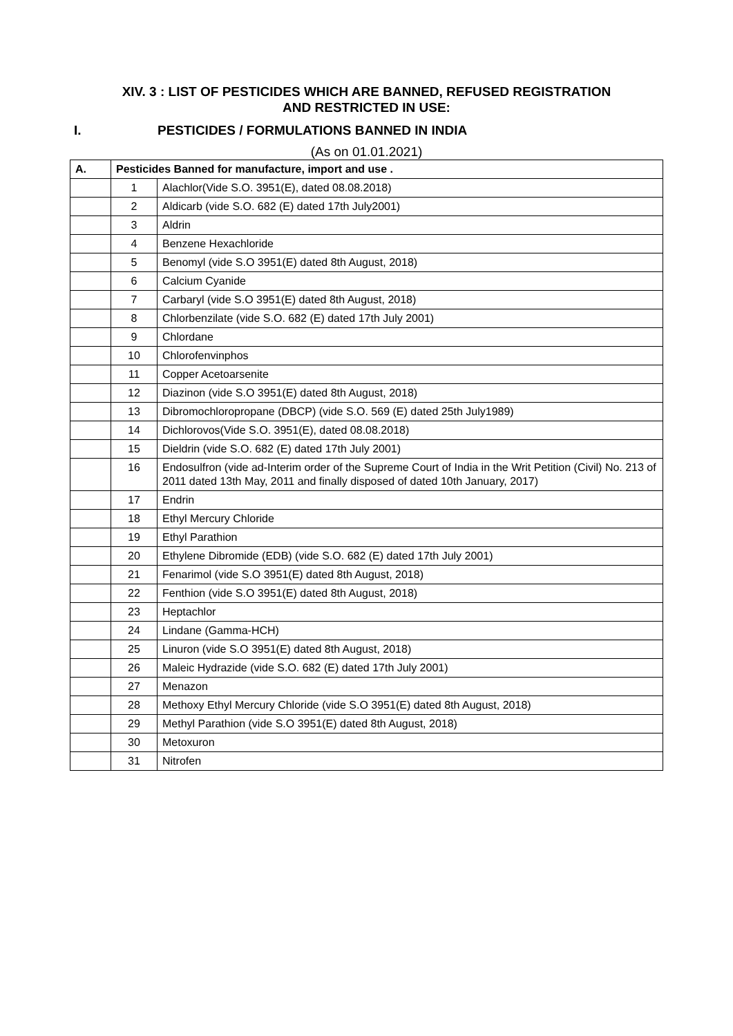XIV. 3 : LIST OF PESTICIDES WHICH ARE BANNED, REFUSED REGISTRATION
AND RESTRICTED IN USE:
I. PESTICIDES / FORMULATIONS BANNED IN INDIA
(As on 01.01.2021)
| A. | Pesticides Banned for manufacture, import and use . | |
| --- | --- | --- |
| | 1 | Alachlor(Vide S.O. 3951(E), dated 08.08.2018) |
| | 2 | Aldicarb (vide S.O. 682 (E) dated 17th July2001) |
| | 3 | Aldrin |
| | 4 | Benzene Hexachloride |
| | 5 | Benomyl (vide S.O 3951(E) dated 8th August, 2018) |
| | 6 | Calcium Cyanide |
| | 7 | Carbaryl (vide S.O 3951(E) dated 8th August, 2018) |
| | 8 | Chlorbenzilate (vide S.O. 682 (E) dated 17th July 2001) |
| | 9 | Chlordane |
| | 10 | Chlorofenvinphos |
| | 11 | Copper Acetoarsenite |
| | 12 | Diazinon (vide S.O 3951(E) dated 8th August, 2018) |
| | 13 | Dibromochloropropane (DBCP) (vide S.O. 569 (E) dated 25th July1989) |
| | 14 | Dichlorovos(Vide S.O. 3951(E), dated 08.08.2018) |
| | 15 | Dieldrin (vide S.O. 682 (E) dated 17th July 2001) |
| | 16 | Endosulfron (vide ad-Interim order of the Supreme Court of India in the Writ Petition (Civil) No. 213 of 2011 dated 13th May, 2011 and finally disposed of dated 10th January, 2017) |
| | 17 | Endrin |
| | 18 | Ethyl Mercury Chloride |
| | 19 | Ethyl Parathion |
| | 20 | Ethylene Dibromide (EDB) (vide S.O. 682 (E) dated 17th July 2001) |
| | 21 | Fenarimol (vide S.O 3951(E) dated 8th August, 2018) |
| | 22 | Fenthion (vide S.O 3951(E) dated 8th August, 2018) |
| | 23 | Heptachlor |
| | 24 | Lindane (Gamma-HCH) |
| | 25 | Linuron (vide S.O 3951(E) dated 8th August, 2018) |
| | 26 | Maleic Hydrazide (vide S.O. 682 (E) dated 17th July 2001) |
| | 27 | Menazon |
| | 28 | Methoxy Ethyl Mercury Chloride (vide S.O 3951(E) dated 8th August, 2018) |
| | 29 | Methyl Parathion (vide S.O 3951(E) dated 8th August, 2018) |
| | 30 | Metoxuron |
| | 31 | Nitrofen |